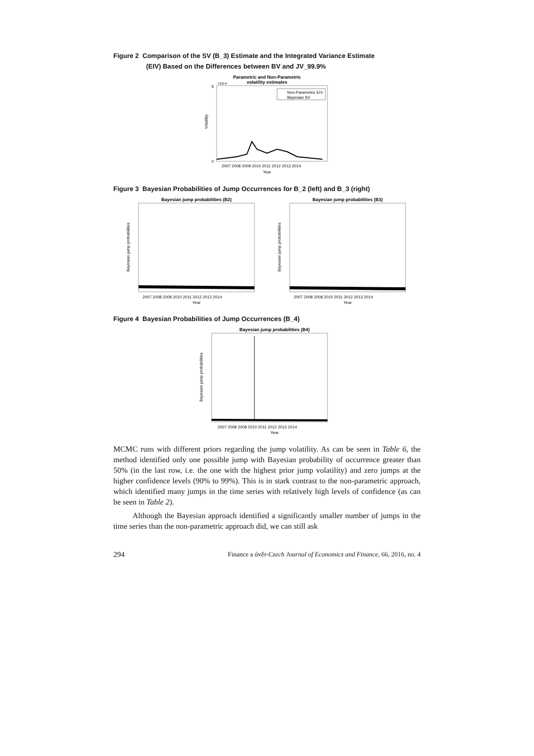Figure 2 Comparison of the SV (B_3) Estimate and the Integrated Variance Estimate
(EIV) Based on the Differences between BV and JV_99.9%
Parametric and Non-Parametric
volatility estimates
6
×10-4
0
Volatility
Non-Parametric EIV
Bayesian SV
2007 2008 2009 2010 2011 2012 2013 2014
Year
Figure 3 Bayesian Probabilities of Jump Occurrences for B_2 (left) and B_3 (right)
Bayesian jump probabilities (B2)
Bayesian jump probabilities
2007 2008 2008 2010 2011 2012 2013 2014
Year
Bayesian jump probabilities (B3)
Bayesian jump probabilities
2007 2008 2008 2010 2011 2012 2013 2014
Year
Figure 4 Bayesian Probabilities of Jump Occurrences (B_4)
Bayesian jump probabilities (B4)
Bayesian jump probabilities
2007 2008 2008 2010 2011 2012 2013 2014
Year
MCMC runs with different priors regarding the jump volatility. As can be seen in Table 6, the method identified only one possible jump with Bayesian probability of occurrence greater than 50% (in the last row, i.e. the one with the highest prior jump volatility) and zero jumps at the higher confidence levels (90% to 99%). This is in stark contrast to the non-parametric approach, which identified many jumps in the time series with relatively high levels of confidence (as can be seen in Table 2).
Although the Bayesian approach identified a significantly smaller number of jumps in the time series than the non-parametric approach did, we can still ask
294 Finance a úvěr-Czech Journal of Economics and Finance, 66, 2016, no. 4